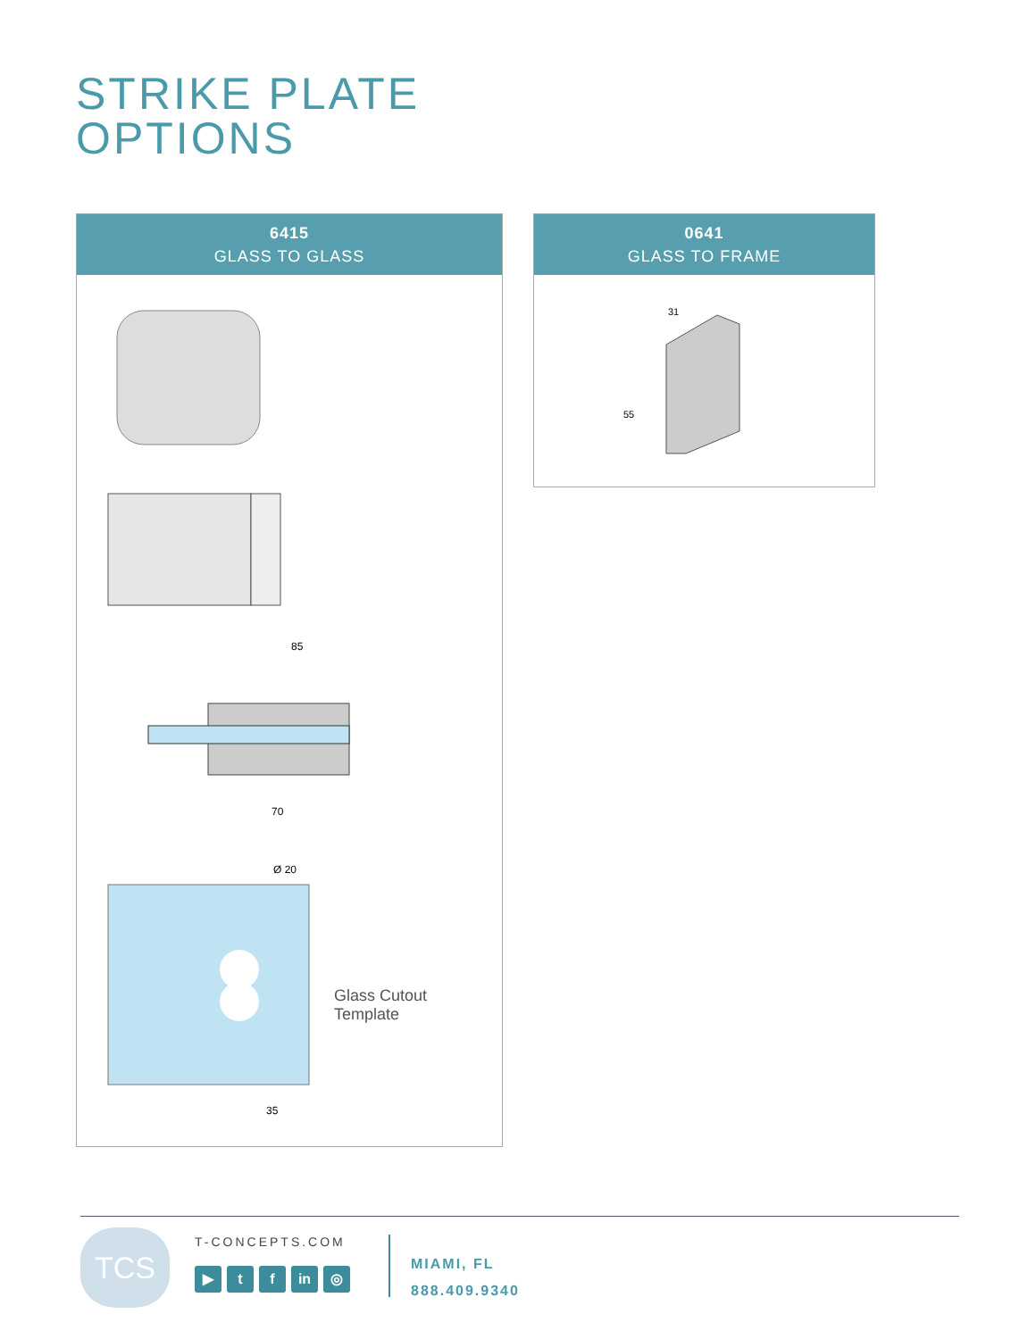STRIKE PLATE
OPTIONS
6415
GLASS TO GLASS
85
70
Ø 20
35
Glass Cutout
Template
0641
GLASS TO FRAME
31
55
TCS T-CONCEPTS.COM
▶ t f in ◎
MIAMI, FL
888.409.9340